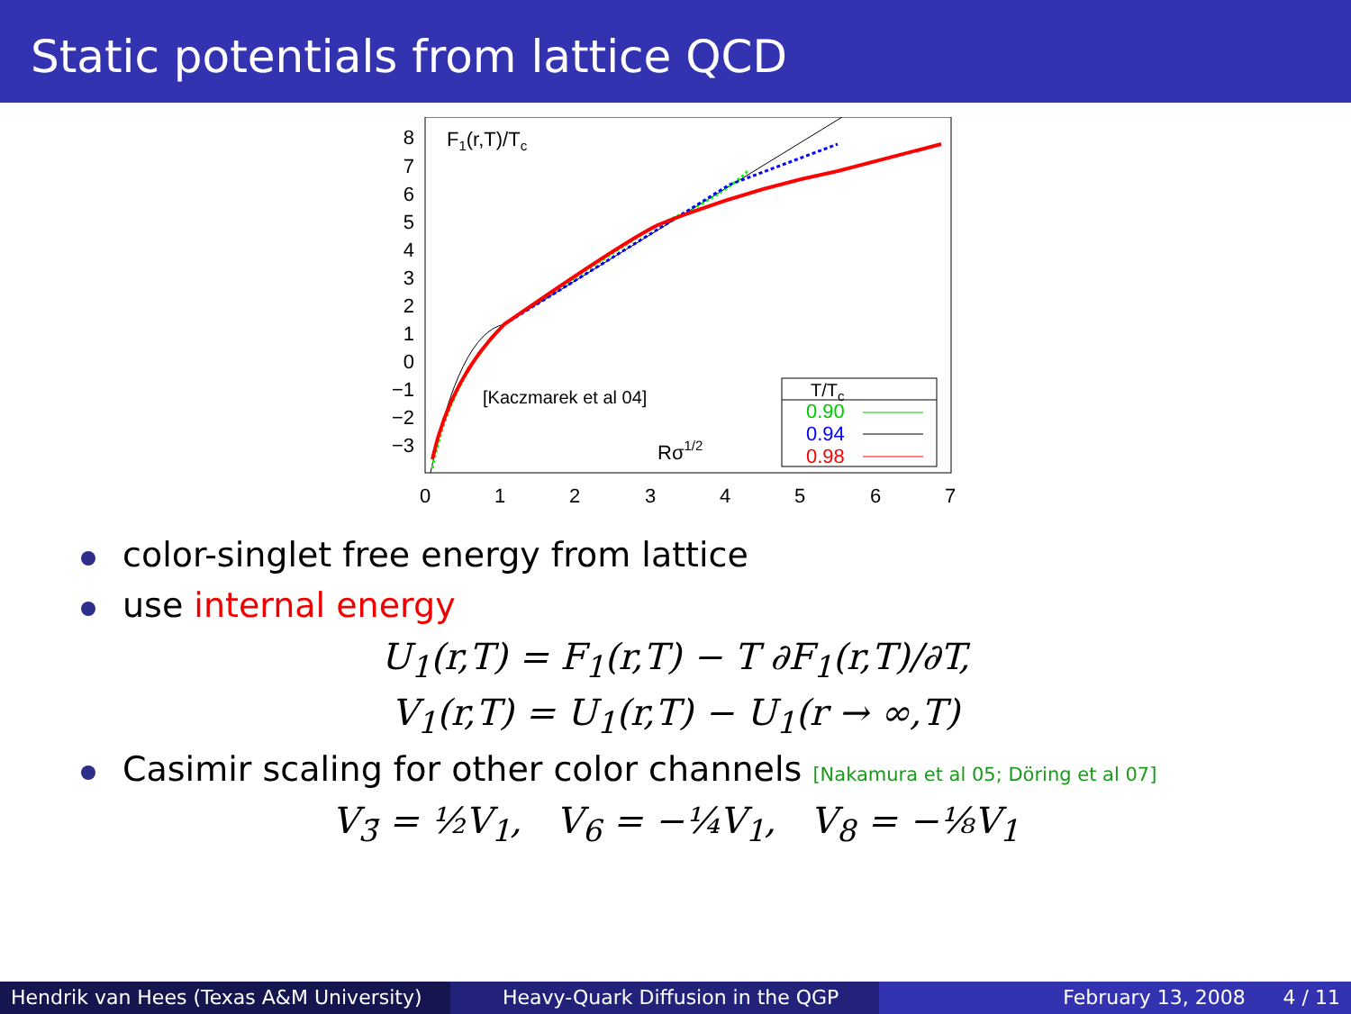Static potentials from lattice QCD
8
7
6
5
4
3
2
1
0
−1
−2
−3
0
1
2
3
4
5
6
7
F1(r,T)/Tc
[Kaczmarek et al 04]
Rσ1/2
T/Tc
0.90
0.94
0.98
color-singlet free energy from lattice
use internal energy
U<sub>1</sub>(r,T) = F<sub>1</sub>(r,T) − T ∂F<sub>1</sub>(r,T)/∂T,
V<sub>1</sub>(r,T) = U<sub>1</sub>(r,T) − U<sub>1</sub>(r → ∞,T)
Casimir scaling for other color channels [Nakamura et al 05; Döring et al 07]
V<sub>3̄</sub> = ½V<sub>1</sub>, V<sub>6</sub> = −¼V<sub>1</sub>, V<sub>8</sub> = −⅛V<sub>1</sub>
Hendrik van Hees (Texas A&M University)
Heavy-Quark Diffusion in the QGP February 13, 2008 4 / 11